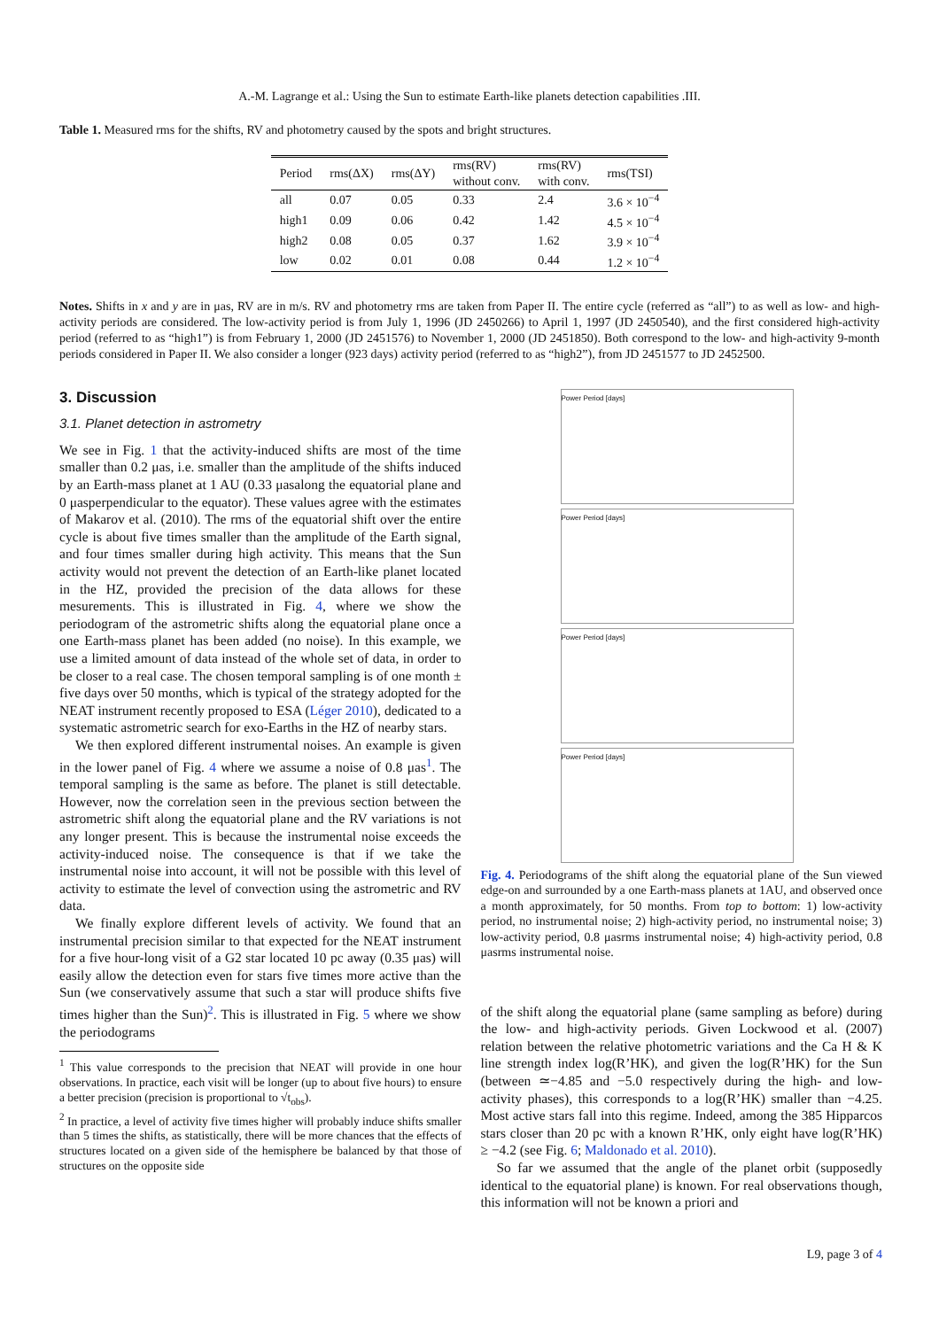A.-M. Lagrange et al.: Using the Sun to estimate Earth-like planets detection capabilities .III.
Table 1. Measured rms for the shifts, RV and photometry caused by the spots and bright structures.
| Period | rms(ΔX) | rms(ΔY) | rms(RV) without conv. | rms(RV) with conv. | rms(TSI) |
| --- | --- | --- | --- | --- | --- |
| all | 0.07 | 0.05 | 0.33 | 2.4 | 3.6 × 10<sup>−4</sup> |
| high1 | 0.09 | 0.06 | 0.42 | 1.42 | 4.5 × 10<sup>−4</sup> |
| high2 | 0.08 | 0.05 | 0.37 | 1.62 | 3.9 × 10<sup>−4</sup> |
| low | 0.02 | 0.01 | 0.08 | 0.44 | 1.2 × 10<sup>−4</sup> |
Notes. Shifts in x and y are in μas, RV are in m/s. RV and photometry rms are taken from Paper II. The entire cycle (referred as “all”) to as well as low- and high-activity periods are considered. The low-activity period is from July 1, 1996 (JD 2450266) to April 1, 1997 (JD 2450540), and the first considered high-activity period (referred to as “high1”) is from February 1, 2000 (JD 2451576) to November 1, 2000 (JD 2451850). Both correspond to the low- and high-activity 9-month periods considered in Paper II. We also consider a longer (923 days) activity period (referred to as “high2”), from JD 2451577 to JD 2452500.
3. Discussion
3.1. Planet detection in astrometry
We see in Fig. 1 that the activity-induced shifts are most of the time smaller than 0.2 μas, i.e. smaller than the amplitude of the shifts induced by an Earth-mass planet at 1 AU (0.33 μasalong the equatorial plane and 0 μasperpendicular to the equator). These values agree with the estimates of Makarov et al. (2010). The rms of the equatorial shift over the entire cycle is about five times smaller than the amplitude of the Earth signal, and four times smaller during high activity. This means that the Sun activity would not prevent the detection of an Earth-like planet located in the HZ, provided the precision of the data allows for these mesurements. This is illustrated in Fig. 4, where we show the periodogram of the astrometric shifts along the equatorial plane once a one Earth-mass planet has been added (no noise). In this example, we use a limited amount of data instead of the whole set of data, in order to be closer to a real case. The chosen temporal sampling is of one month ± five days over 50 months, which is typical of the strategy adopted for the NEAT instrument recently proposed to ESA (Léger 2010), dedicated to a systematic astrometric search for exo-Earths in the HZ of nearby stars.
We then explored different instrumental noises. An example is given in the lower panel of Fig. 4 where we assume a noise of 0.8 μas<sup>1</sup>. The temporal sampling is the same as before. The planet is still detectable. However, now the correlation seen in the previous section between the astrometric shift along the equatorial plane and the RV variations is not any longer present. This is because the instrumental noise exceeds the activity-induced noise. The consequence is that if we take the instrumental noise into account, it will not be possible with this level of activity to estimate the level of convection using the astrometric and RV data.
We finally explore different levels of activity. We found that an instrumental precision similar to that expected for the NEAT instrument for a five hour-long visit of a G2 star located 10 pc away (0.35 μas) will easily allow the detection even for stars five times more active than the Sun (we conservatively assume that such a star will produce shifts five times higher than the Sun)<sup>2</sup>. This is illustrated in Fig. 5 where we show the periodograms
<sup>1</sup> This value corresponds to the precision that NEAT will provide in one hour observations. In practice, each visit will be longer (up to about five hours) to ensure a better precision (precision is proportional to √t<sub>obs</sub>).
<sup>2</sup> In practice, a level of activity five times higher will probably induce shifts smaller than 5 times the shifts, as statistically, there will be more chances that the effects of structures located on a given side of the hemisphere be balanced by that those of structures on the opposite side
Power Period [days]
Power Period [days]
Power Period [days]
Power Period [days]
Fig. 4. Periodograms of the shift along the equatorial plane of the Sun viewed edge-on and surrounded by a one Earth-mass planets at 1AU, and observed once a month approximately, for 50 months. From top to bottom: 1) low-activity period, no instrumental noise; 2) high-activity period, no instrumental noise; 3) low-activity period, 0.8 μasrms instrumental noise; 4) high-activity period, 0.8 μasrms instrumental noise.
of the shift along the equatorial plane (same sampling as before) during the low- and high-activity periods. Given Lockwood et al. (2007) relation between the relative photometric variations and the Ca H & K line strength index log(R’HK), and given the log(R’HK) for the Sun (between ≃−4.85 and −5.0 respectively during the high- and low-activity phases), this corresponds to a log(R’HK) smaller than −4.25. Most active stars fall into this regime. Indeed, among the 385 Hipparcos stars closer than 20 pc with a known R’HK, only eight have log(R’HK) ≥ −4.2 (see Fig. 6; Maldonado et al. 2010).
So far we assumed that the angle of the planet orbit (supposedly identical to the equatorial plane) is known. For real observations though, this information will not be known a priori and
L9, page 3 of 4